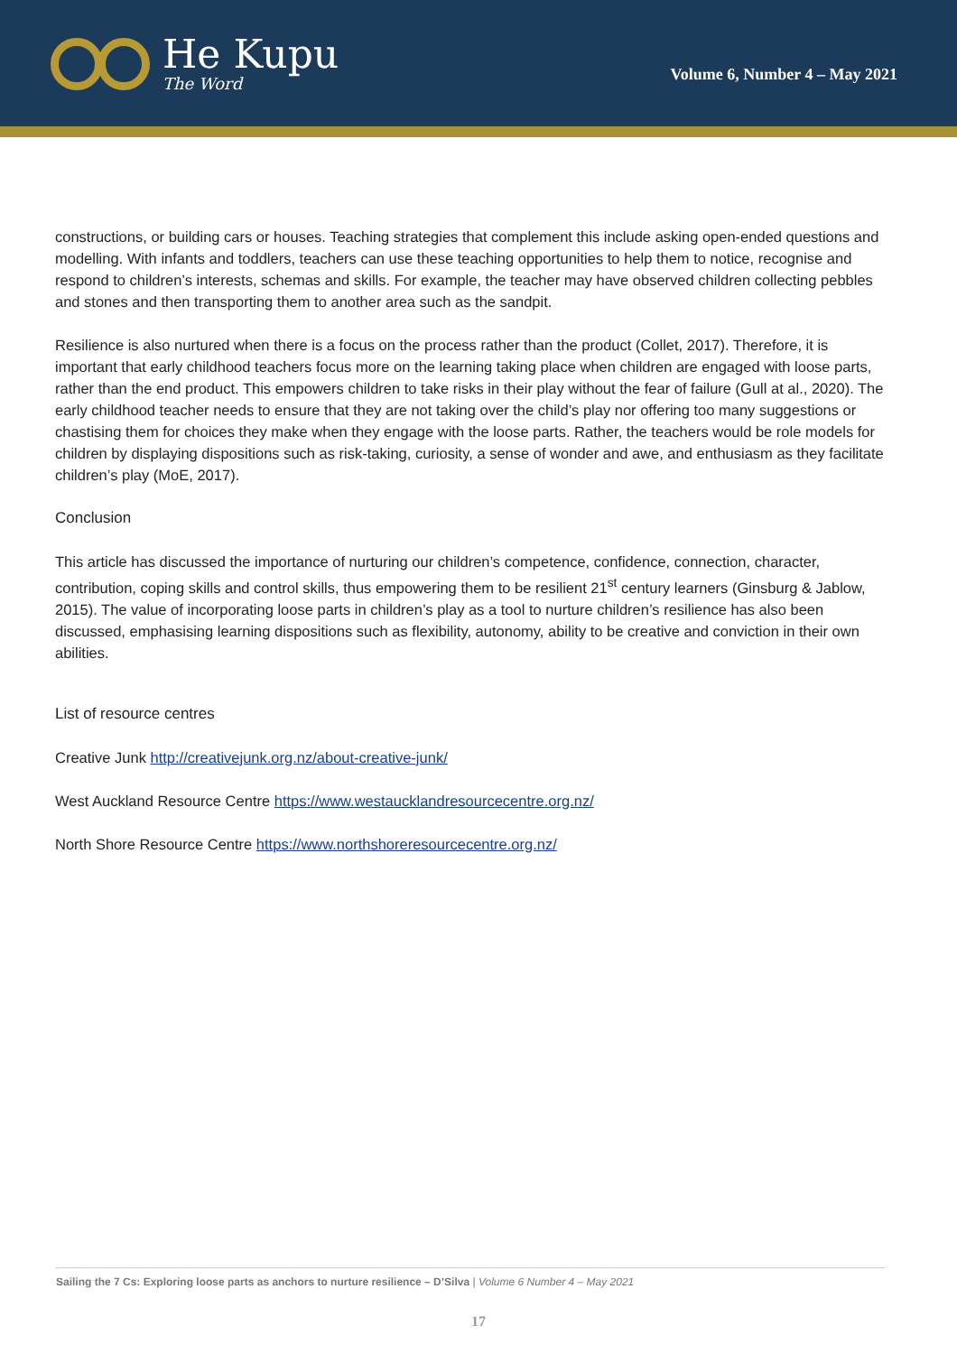He Kupu
The Word
Volume 6, Number 4 – May 2021
constructions, or building cars or houses. Teaching strategies that complement this include asking open-ended questions and modelling. With infants and toddlers, teachers can use these teaching opportunities to help them to notice, recognise and respond to children’s interests, schemas and skills. For example, the teacher may have observed children collecting pebbles and stones and then transporting them to another area such as the sandpit.
Resilience is also nurtured when there is a focus on the process rather than the product (Collet, 2017). Therefore, it is important that early childhood teachers focus more on the learning taking place when children are engaged with loose parts, rather than the end product. This empowers children to take risks in their play without the fear of failure (Gull at al., 2020). The early childhood teacher needs to ensure that they are not taking over the child’s play nor offering too many suggestions or chastising them for choices they make when they engage with the loose parts. Rather, the teachers would be role models for children by displaying dispositions such as risk-taking, curiosity, a sense of wonder and awe, and enthusiasm as they facilitate children’s play (MoE, 2017).
Conclusion
This article has discussed the importance of nurturing our children’s competence, confidence, connection, character, contribution, coping skills and control skills, thus empowering them to be resilient 21<sup>st</sup> century learners (Ginsburg & Jablow, 2015). The value of incorporating loose parts in children’s play as a tool to nurture children’s resilience has also been discussed, emphasising learning dispositions such as flexibility, autonomy, ability to be creative and conviction in their own abilities.
List of resource centres
Creative Junk http://creativejunk.org.nz/about-creative-junk/
West Auckland Resource Centre https://www.westaucklandresourcecentre.org.nz/
North Shore Resource Centre https://www.northshoreresourcecentre.org.nz/
Sailing the 7 Cs: Exploring loose parts as anchors to nurture resilience – D’Silva | Volume 6 Number 4 – May 2021
17